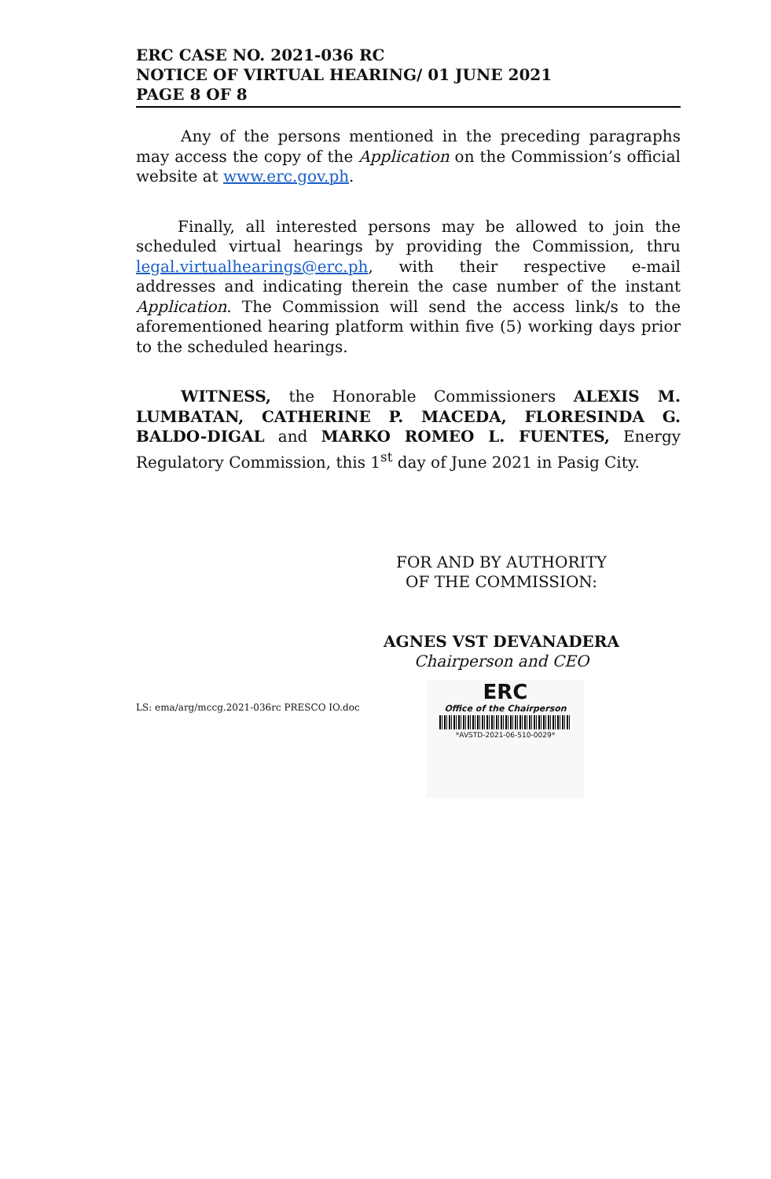ERC CASE NO. 2021-036 RC
NOTICE OF VIRTUAL HEARING/ 01 JUNE 2021
PAGE 8 OF 8
Any of the persons mentioned in the preceding paragraphs may access the copy of the Application on the Commission’s official website at www.erc.gov.ph.
Finally, all interested persons may be allowed to join the scheduled virtual hearings by providing the Commission, thru legal.virtualhearings@erc.ph, with their respective e-mail addresses and indicating therein the case number of the instant Application. The Commission will send the access link/s to the aforementioned hearing platform within five (5) working days prior to the scheduled hearings.
WITNESS, the Honorable Commissioners ALEXIS M. LUMBATAN, CATHERINE P. MACEDA, FLORESINDA G. BALDO-DIGAL and MARKO ROMEO L. FUENTES, Energy Regulatory Commission, this 1<sup>st</sup> day of June 2021 in Pasig City.
FOR AND BY AUTHORITY
OF THE COMMISSION:
AGNES VST DEVANADERA
Chairperson and CEO
LS: ema/arg/mccg.2021-036rc PRESCO IO.doc
ERC
Office of the Chairperson
*AVSTD-2021-06-510-0029*